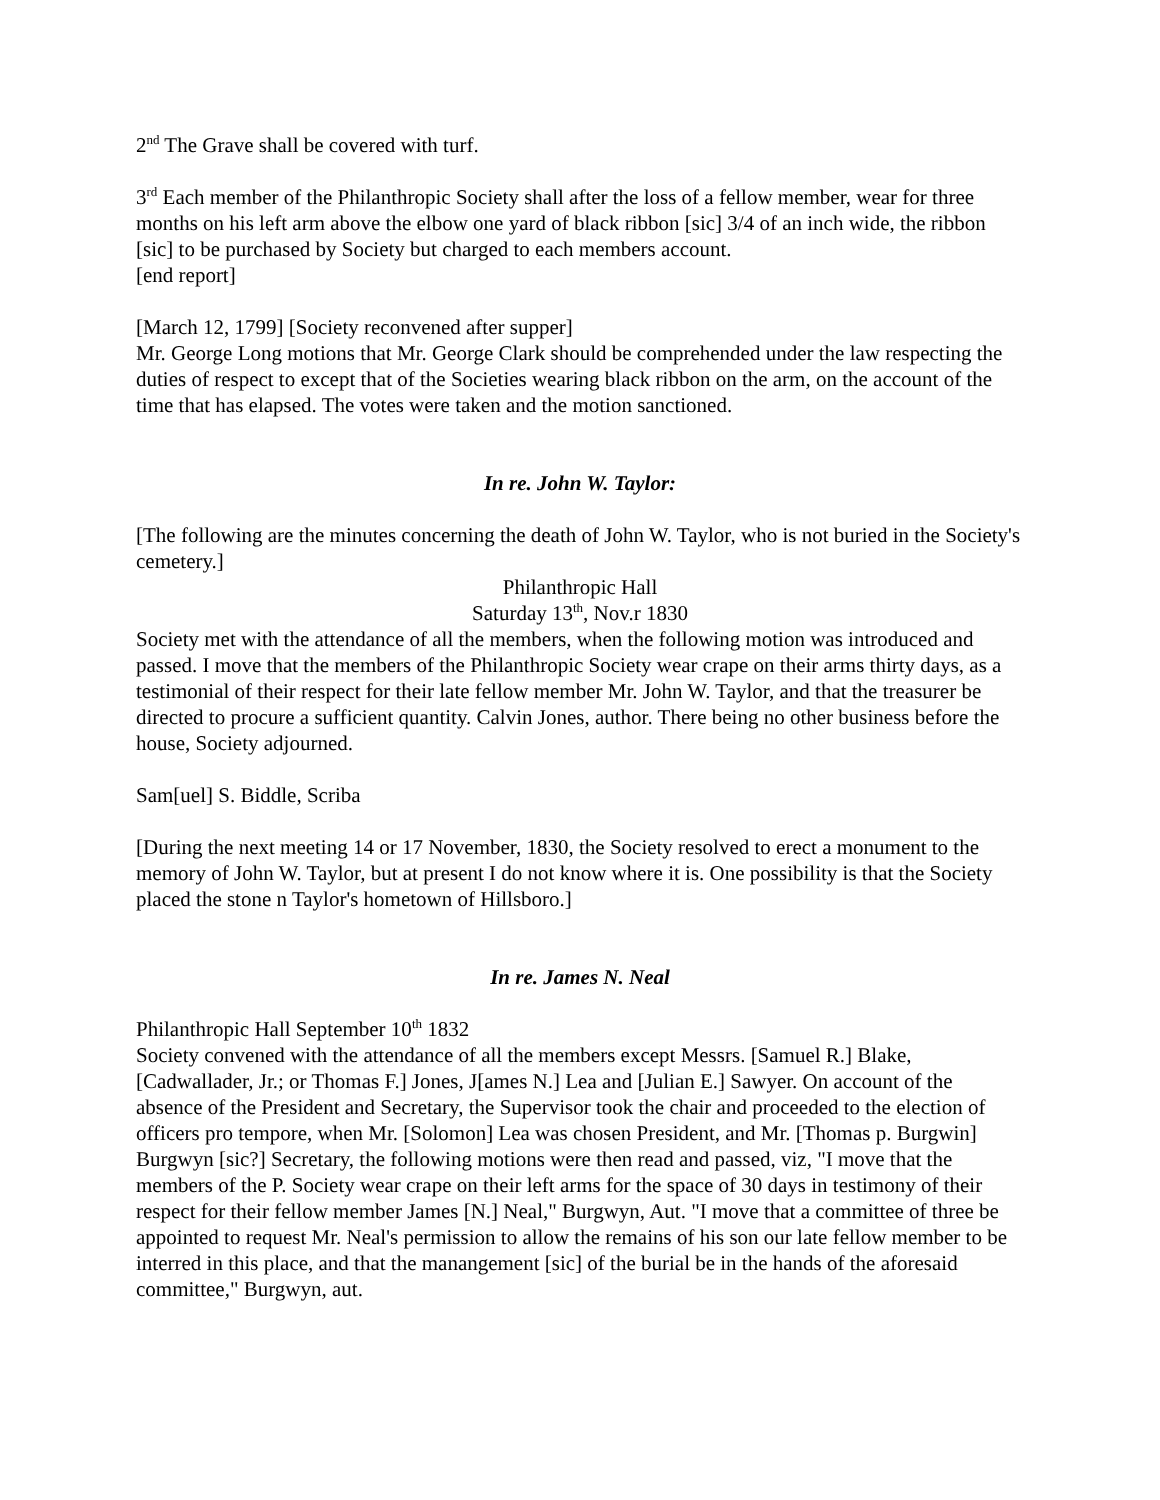2<sup>nd</sup> The Grave shall be covered with turf.
3<sup>rd</sup> Each member of the Philanthropic Society shall after the loss of a fellow member, wear for three months on his left arm above the elbow one yard of black ribbon [sic] 3/4 of an inch wide, the ribbon [sic] to be purchased by Society but charged to each members account.
[end report]
[March 12, 1799] [Society reconvened after supper]
Mr. George Long motions that Mr. George Clark should be comprehended under the law respecting the duties of respect to except that of the Societies wearing black ribbon on the arm, on the account of the time that has elapsed. The votes were taken and the motion sanctioned.
In re. John W. Taylor:
[The following are the minutes concerning the death of John W. Taylor, who is not buried in the Society's cemetery.]
Philanthropic Hall
Saturday 13<sup>th</sup>, Nov.r 1830
Society met with the attendance of all the members, when the following motion was introduced and passed. I move that the members of the Philanthropic Society wear crape on their arms thirty days, as a testimonial of their respect for their late fellow member Mr. John W. Taylor, and that the treasurer be directed to procure a sufficient quantity. Calvin Jones, author. There being no other business before the house, Society adjourned.
Sam[uel] S. Biddle, Scriba
[During the next meeting 14 or 17 November, 1830, the Society resolved to erect a monument to the memory of John W. Taylor, but at present I do not know where it is. One possibility is that the Society placed the stone n Taylor's hometown of Hillsboro.]
In re. James N. Neal
Philanthropic Hall September 10<sup>th</sup> 1832
Society convened with the attendance of all the members except Messrs. [Samuel R.] Blake, [Cadwallader, Jr.; or Thomas F.] Jones, J[ames N.] Lea and [Julian E.] Sawyer. On account of the absence of the President and Secretary, the Supervisor took the chair and proceeded to the election of officers pro tempore, when Mr. [Solomon] Lea was chosen President, and Mr. [Thomas p. Burgwin] Burgwyn [sic?] Secretary, the following motions were then read and passed, viz, "I move that the members of the P. Society wear crape on their left arms for the space of 30 days in testimony of their respect for their fellow member James [N.] Neal," Burgwyn, Aut. "I move that a committee of three be appointed to request Mr. Neal's permission to allow the remains of his son our late fellow member to be interred in this place, and that the manangement [sic] of the burial be in the hands of the aforesaid committee," Burgwyn, aut.